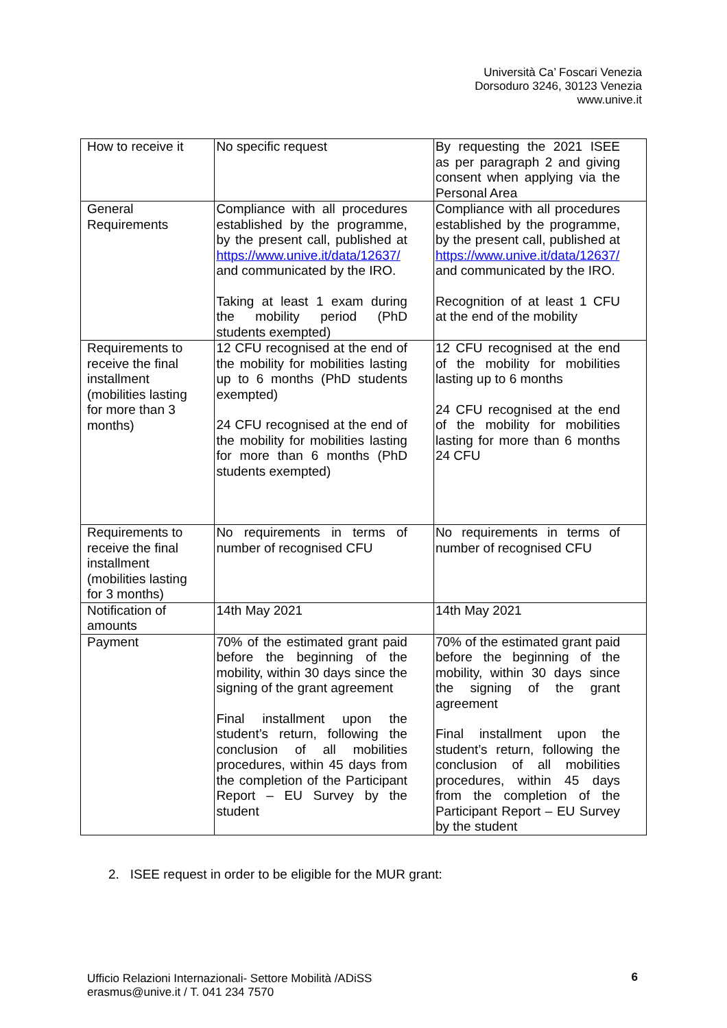Università Ca’ Foscari Venezia
Dorsoduro 3246, 30123 Venezia
www.unive.it
| How to receive it | No specific request | By requesting the 2021 ISEE as per paragraph 2 and giving consent when applying via the Personal Area |
| General Requirements | Compliance with all procedures established by the programme, by the present call, published at https://www.unive.it/data/12637/ and communicated by the IRO. Taking at least 1 exam during the mobility period (PhD students exempted) | Compliance with all procedures established by the programme, by the present call, published at https://www.unive.it/data/12637/ and communicated by the IRO. Recognition of at least 1 CFU at the end of the mobility |
| Requirements to receive the final installment (mobilities lasting for more than 3 months) | 12 CFU recognised at the end of the mobility for mobilities lasting up to 6 months (PhD students exempted) 24 CFU recognised at the end of the mobility for mobilities lasting for more than 6 months (PhD students exempted) | 12 CFU recognised at the end of the mobility for mobilities lasting up to 6 months 24 CFU recognised at the end of the mobility for mobilities lasting for more than 6 months 24 CFU |
| Requirements to receive the final installment (mobilities lasting for 3 months) | No requirements in terms of number of recognised CFU | No requirements in terms of number of recognised CFU |
| Notification of amounts | 14th May 2021 | 14th May 2021 |
| Payment | 70% of the estimated grant paid before the beginning of the mobility, within 30 days since the signing of the grant agreement Final installment upon the student’s return, following the conclusion of all mobilities procedures, within 45 days from the completion of the Participant Report – EU Survey by the student | 70% of the estimated grant paid before the beginning of the mobility, within 30 days since the signing of the grant agreement Final installment upon the student’s return, following the conclusion of all mobilities procedures, within 45 days from the completion of the Participant Report – EU Survey by the student |
2. ISEE request in order to be eligible for the MUR grant:
Ufficio Relazioni Internazionali- Settore Mobilità /ADiSS
erasmus@unive.it / T. 041 234 7570
6